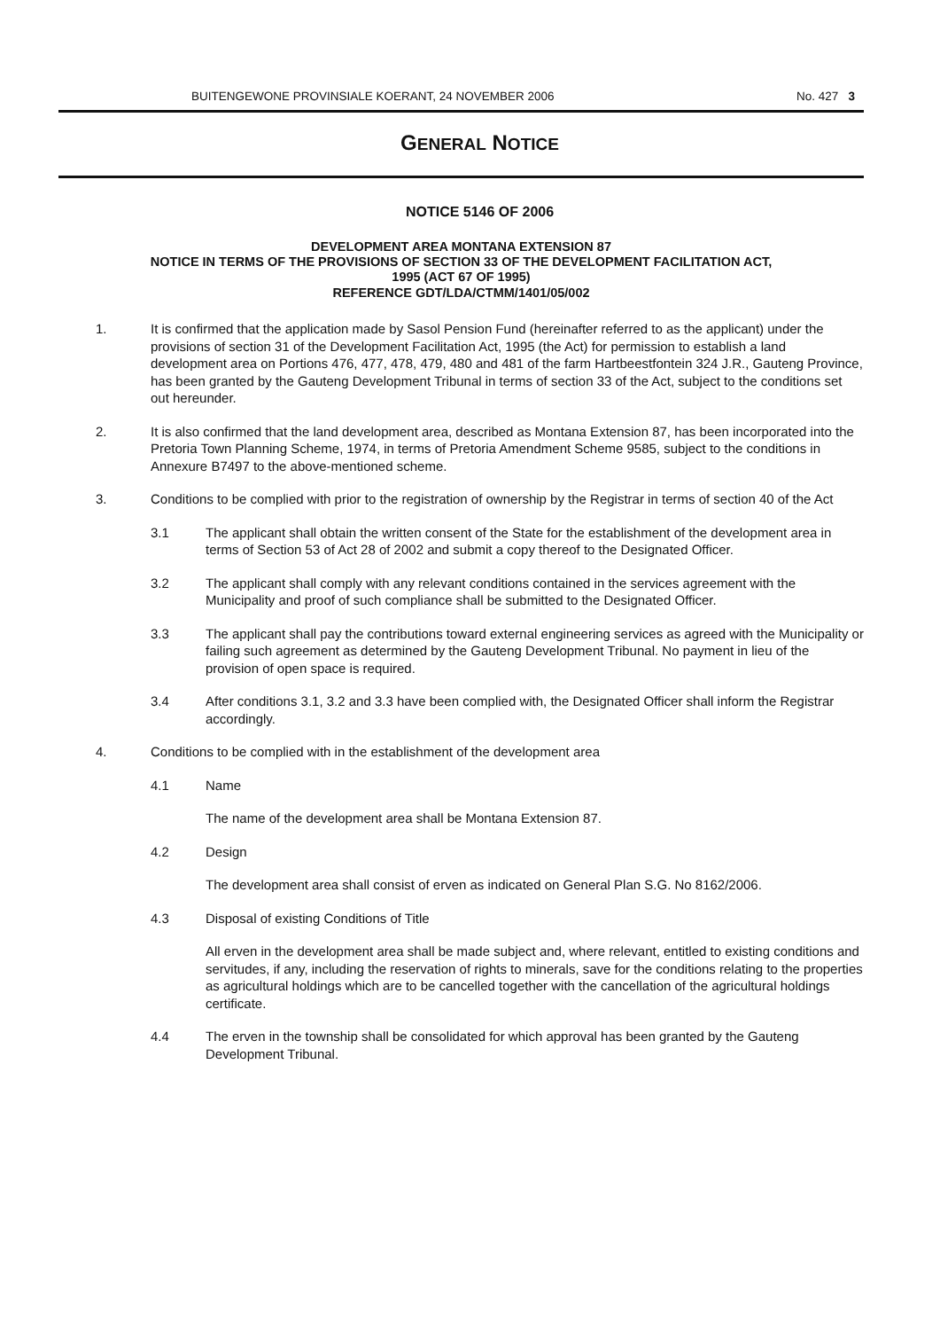BUITENGEWONE PROVINSIALE KOERANT, 24 NOVEMBER 2006 No. 427 3
GENERAL NOTICE
NOTICE 5146 OF 2006
DEVELOPMENT AREA MONTANA EXTENSION 87
NOTICE IN TERMS OF THE PROVISIONS OF SECTION 33 OF THE DEVELOPMENT FACILITATION ACT,
1995 (ACT 67 OF 1995)
REFERENCE GDT/LDA/CTMM/1401/05/002
1. It is confirmed that the application made by Sasol Pension Fund (hereinafter referred to as the applicant) under the provisions of section 31 of the Development Facilitation Act, 1995 (the Act) for permission to establish a land development area on Portions 476, 477, 478, 479, 480 and 481 of the farm Hartbeestfontein 324 J.R., Gauteng Province, has been granted by the Gauteng Development Tribunal in terms of section 33 of the Act, subject to the conditions set out hereunder.
2. It is also confirmed that the land development area, described as Montana Extension 87, has been incorporated into the Pretoria Town Planning Scheme, 1974, in terms of Pretoria Amendment Scheme 9585, subject to the conditions in Annexure B7497 to the above-mentioned scheme.
3. Conditions to be complied with prior to the registration of ownership by the Registrar in terms of section 40 of the Act
3.1 The applicant shall obtain the written consent of the State for the establishment of the development area in terms of Section 53 of Act 28 of 2002 and submit a copy thereof to the Designated Officer.
3.2 The applicant shall comply with any relevant conditions contained in the services agreement with the Municipality and proof of such compliance shall be submitted to the Designated Officer.
3.3 The applicant shall pay the contributions toward external engineering services as agreed with the Municipality or failing such agreement as determined by the Gauteng Development Tribunal. No payment in lieu of the provision of open space is required.
3.4 After conditions 3.1, 3.2 and 3.3 have been complied with, the Designated Officer shall inform the Registrar accordingly.
4. Conditions to be complied with in the establishment of the development area
4.1 Name
The name of the development area shall be Montana Extension 87.
4.2 Design
The development area shall consist of erven as indicated on General Plan S.G. No 8162/2006.
4.3 Disposal of existing Conditions of Title
All erven in the development area shall be made subject and, where relevant, entitled to existing conditions and servitudes, if any, including the reservation of rights to minerals, save for the conditions relating to the properties as agricultural holdings which are to be cancelled together with the cancellation of the agricultural holdings certificate.
4.4 The erven in the township shall be consolidated for which approval has been granted by the Gauteng Development Tribunal.